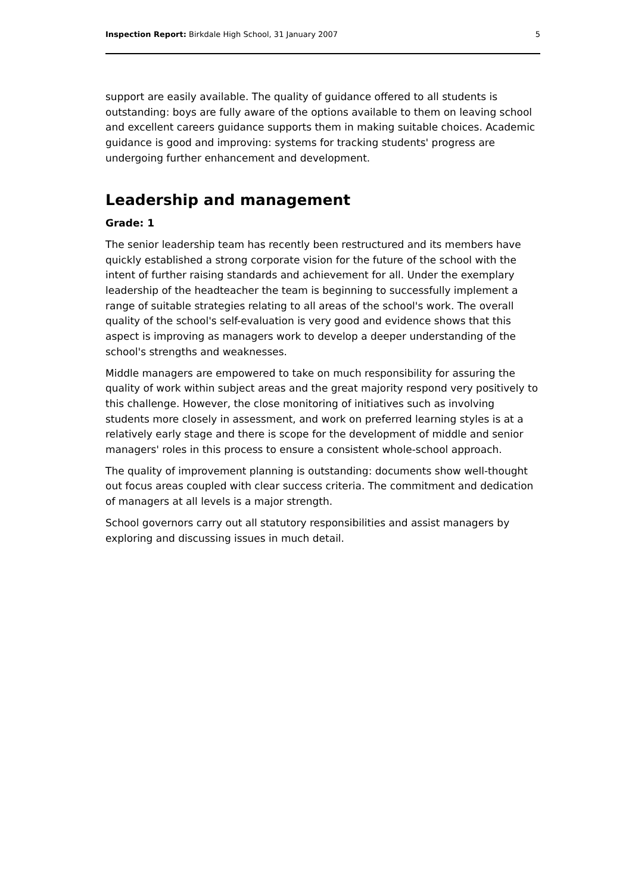Inspection Report: Birkdale High School, 31 January 2007 5
support are easily available. The quality of guidance offered to all students is outstanding: boys are fully aware of the options available to them on leaving school and excellent careers guidance supports them in making suitable choices. Academic guidance is good and improving: systems for tracking students' progress are undergoing further enhancement and development.
Leadership and management
Grade: 1
The senior leadership team has recently been restructured and its members have quickly established a strong corporate vision for the future of the school with the intent of further raising standards and achievement for all. Under the exemplary leadership of the headteacher the team is beginning to successfully implement a range of suitable strategies relating to all areas of the school's work. The overall quality of the school's self-evaluation is very good and evidence shows that this aspect is improving as managers work to develop a deeper understanding of the school's strengths and weaknesses.
Middle managers are empowered to take on much responsibility for assuring the quality of work within subject areas and the great majority respond very positively to this challenge. However, the close monitoring of initiatives such as involving students more closely in assessment, and work on preferred learning styles is at a relatively early stage and there is scope for the development of middle and senior managers' roles in this process to ensure a consistent whole-school approach.
The quality of improvement planning is outstanding: documents show well-thought out focus areas coupled with clear success criteria. The commitment and dedication of managers at all levels is a major strength.
School governors carry out all statutory responsibilities and assist managers by exploring and discussing issues in much detail.